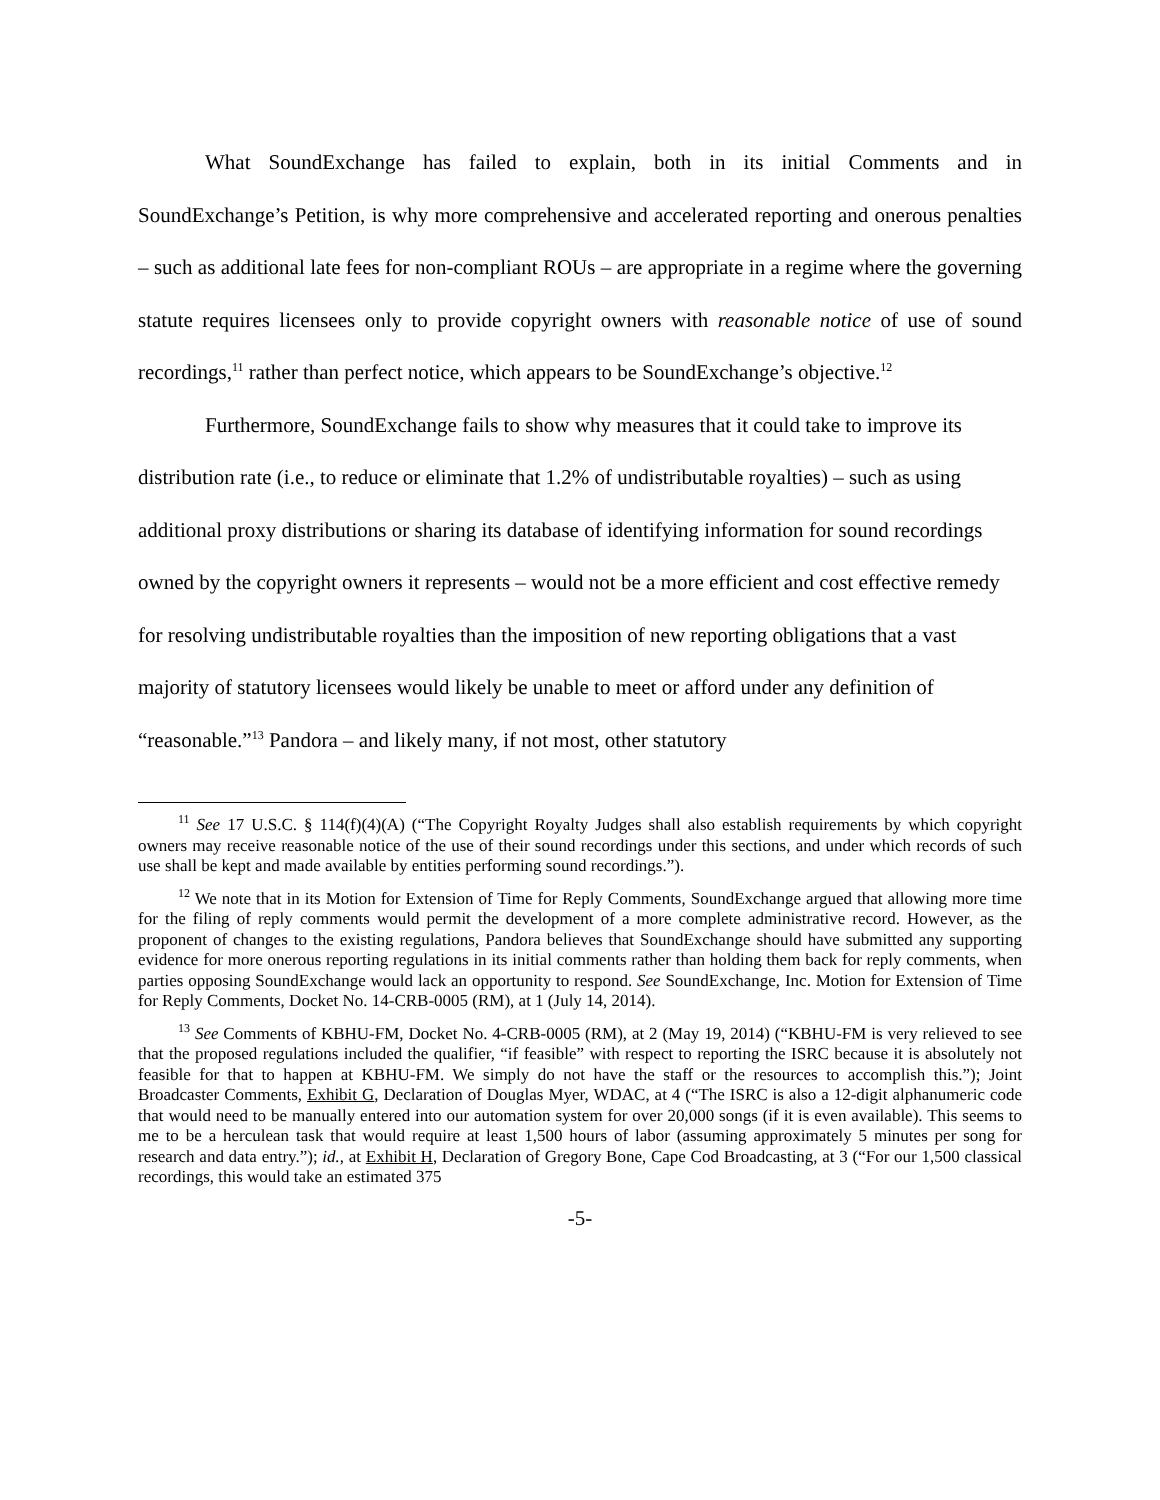What SoundExchange has failed to explain, both in its initial Comments and in SoundExchange’s Petition, is why more comprehensive and accelerated reporting and onerous penalties – such as additional late fees for non-compliant ROUs – are appropriate in a regime where the governing statute requires licensees only to provide copyright owners with reasonable notice of use of sound recordings,<sup>11</sup> rather than perfect notice, which appears to be SoundExchange’s objective.<sup>12</sup>
Furthermore, SoundExchange fails to show why measures that it could take to improve its distribution rate (i.e., to reduce or eliminate that 1.2% of undistributable royalties) – such as using additional proxy distributions or sharing its database of identifying information for sound recordings owned by the copyright owners it represents – would not be a more efficient and cost effective remedy for resolving undistributable royalties than the imposition of new reporting obligations that a vast majority of statutory licensees would likely be unable to meet or afford under any definition of “reasonable.”<sup>13</sup> Pandora – and likely many, if not most, other statutory
<sup>11</sup> See 17 U.S.C. § 114(f)(4)(A) (“The Copyright Royalty Judges shall also establish requirements by which copyright owners may receive reasonable notice of the use of their sound recordings under this sections, and under which records of such use shall be kept and made available by entities performing sound recordings.”).
<sup>12</sup> We note that in its Motion for Extension of Time for Reply Comments, SoundExchange argued that allowing more time for the filing of reply comments would permit the development of a more complete administrative record. However, as the proponent of changes to the existing regulations, Pandora believes that SoundExchange should have submitted any supporting evidence for more onerous reporting regulations in its initial comments rather than holding them back for reply comments, when parties opposing SoundExchange would lack an opportunity to respond. See SoundExchange, Inc. Motion for Extension of Time for Reply Comments, Docket No. 14-CRB-0005 (RM), at 1 (July 14, 2014).
<sup>13</sup> See Comments of KBHU-FM, Docket No. 4-CRB-0005 (RM), at 2 (May 19, 2014) (“KBHU-FM is very relieved to see that the proposed regulations included the qualifier, “if feasible” with respect to reporting the ISRC because it is absolutely not feasible for that to happen at KBHU-FM. We simply do not have the staff or the resources to accomplish this.”); Joint Broadcaster Comments, Exhibit G, Declaration of Douglas Myer, WDAC, at 4 (“The ISRC is also a 12-digit alphanumeric code that would need to be manually entered into our automation system for over 20,000 songs (if it is even available). This seems to me to be a herculean task that would require at least 1,500 hours of labor (assuming approximately 5 minutes per song for research and data entry.”); id., at Exhibit H, Declaration of Gregory Bone, Cape Cod Broadcasting, at 3 (“For our 1,500 classical recordings, this would take an estimated 375
-5-